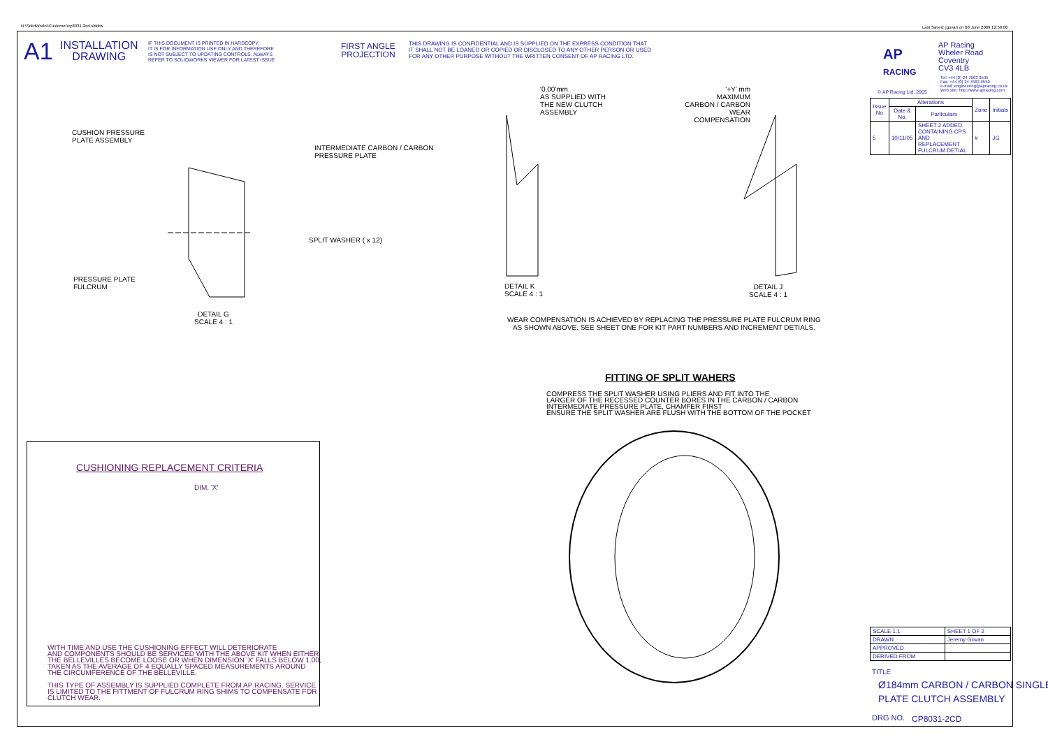N:\SolidWorks\Customer\cp8031-2cd.slddrw
Last Saved: jgovan on 08 June 2009 12:50:00
A1
INSTALLATION
DRAWING
IF THIS DOCUMENT IS PRINTED IN HARDCOPY,
IT IS FOR INFORMATION USE ONLY AND THEREFORE
IS NOT SUBJECT TO UPDATING CONTROLS. ALWAYS
REFER TO SOLIDWORKS VIEWER FOR LATEST ISSUE
FIRST ANGLE
PROJECTION
THIS DRAWING IS CONFIDENTIAL AND IS SUPPLIED ON THE EXPRESS CONDITION THAT
IT SHALL NOT BE LOANED OR COPIED OR DISCLOSED TO ANY OTHER PERSON OR USED
FOR ANY OTHER PURPOSE WITHOUT THE WRITTEN CONSENT OF AP RACING LTD.
AP
RACING
AP Racing
Wheler Road
Coventry
CV3 4LB
Tel: +44 (0) 24 7663 9595
Fax: +44 (0) 24 7663 9559
e-mail: engineering@apracing.co.uk
Web site: http://www.apracing.com
© AP Racing Ltd. 2005
| Issue No | Alterations | | Zone | Initials |
| --- | --- | --- | --- | --- |
| | Date & No. | Particulars | | |
| 5 | 10/11/05 | SHEET 2 ADDED CONTAINING CPS AND REPLACEMENT FULCRUM DETIAL | # | JG |
CUSHION PRESSURE
PLATE ASSEMBLY
INTERMEDIATE CARBON / CARBON
PRESSURE PLATE
SPLIT WASHER ( x 12)
PRESSURE PLATE
FULCRUM
DETAIL G
SCALE 4 : 1
'0.00'mm
AS SUPPLIED WITH
THE NEW CLUTCH
ASSEMBLY
'+Y' mm
MAXIMUM
CARBON / CARBON
WEAR COMPENSATION
DETAIL K
SCALE 4 : 1
DETAIL J
SCALE 4 : 1
WEAR COMPENSATION IS ACHIEVED BY REPLACING THE PRESSURE PLATE FULCRUM RING
AS SHOWN ABOVE. SEE SHEET ONE FOR KIT PART NUMBERS AND INCREMENT DETIALS.
FITTING OF SPLIT WAHERS
COMPRESS THE SPLIT WASHER USING PLIERS AND FIT INTO THE
LARGER OF THE RECESSED COUNTER BORES IN THE CARBON / CARBON
INTERMEDIATE PRESSURE PLATE, CHAMFER FIRST
ENSURE THE SPLIT WASHER ARE FLUSH WITH THE BOTTOM OF THE POCKET
CUSHIONING REPLACEMENT CRITERIA
DIM. 'X'
WITH TIME AND USE THE CUSHIONING EFFECT WILL DETERIORATE
AND COMPONENTS SHOULD BE SERVICED WITH THE ABOVE KIT WHEN EITHER
THE BELLEVILLES BECOME LOOSE OR WHEN DIMENSION 'X' FALLS BELOW 1.00,
TAKEN AS THE AVERAGE OF 4 EQUALLY SPACED MEASUREMENTS AROUND
THE CIRCUMFERENCE OF THE BELLEVILLE.
THIS TYPE OF ASSEMBLY IS SUPPLIED COMPLETE FROM AP RACING. SERVICE
IS LIMITED TO THE FITTMENT OF FULCRUM RING SHIMS TO COMPENSATE FOR
CLUTCH WEAR.
| SCALE 1:1 | | SHEET 1 OF 2 |
| DRAWN | Jeremy Govan | |
| APPROVED | | |
| DERIVED FROM | | |
TITLE
Ø184mm CARBON / CARBON SINGLE
PLATE CLUTCH ASSEMBLY
DRG NO. CP8031-2CD